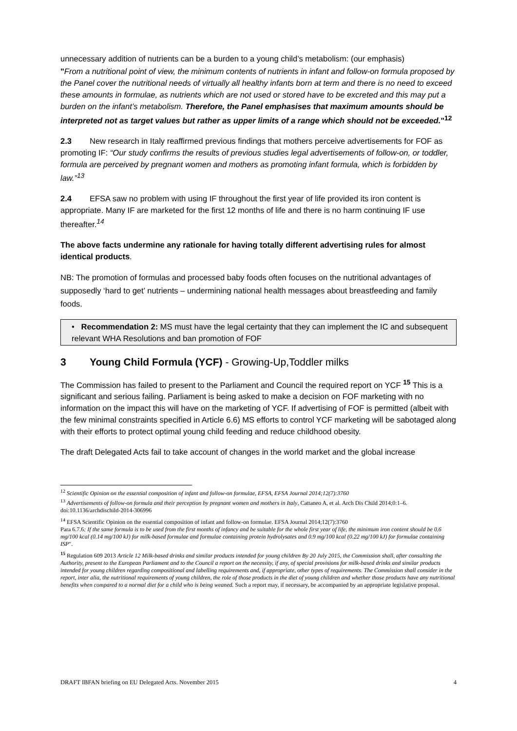unnecessary addition of nutrients can be a burden to a young child’s metabolism: (our emphasis)
"From a nutritional point of view, the minimum contents of nutrients in infant and follow-on formula proposed by the Panel cover the nutritional needs of virtually all healthy infants born at term and there is no need to exceed these amounts in formulae, as nutrients which are not used or stored have to be excreted and this may put a burden on the infant’s metabolism. Therefore, the Panel emphasises that maximum amounts should be interpreted not as target values but rather as upper limits of a range which should not be exceeded."<sup>12</sup>
2.3 New research in Italy reaffirmed previous findings that mothers perceive advertisements for FOF as promoting IF: “Our study confirms the results of previous studies legal advertisements of follow-on, or toddler, formula are perceived by pregnant women and mothers as promoting infant formula, which is forbidden by law.”<sup>13</sup>
2.4 EFSA saw no problem with using IF throughout the first year of life provided its iron content is appropriate. Many IF are marketed for the first 12 months of life and there is no harm continuing IF use thereafter.<sup>14</sup>
The above facts undermine any rationale for having totally different advertising rules for almost identical products.
NB: The promotion of formulas and processed baby foods often focuses on the nutritional advantages of supposedly ‘hard to get’ nutrients – undermining national health messages about breastfeeding and family foods.
• Recommendation 2: MS must have the legal certainty that they can implement the IC and subsequent relevant WHA Resolutions and ban promotion of FOF
3 Young Child Formula (YCF) - Growing-Up,Toddler milks
The Commission has failed to present to the Parliament and Council the required report on YCF <sup>15</sup> This is a significant and serious failing. Parliament is being asked to make a decision on FOF marketing with no information on the impact this will have on the marketing of YCF. If advertising of FOF is permitted (albeit with the few minimal constraints specified in Article 6.6) MS efforts to control YCF marketing will be sabotaged along with their efforts to protect optimal young child feeding and reduce childhood obesity.
The draft Delegated Acts fail to take account of changes in the world market and the global increase
<sup>12</sup> Scientific Opinion on the essential composition of infant and follow-on formulae, EFSA, EFSA Journal 2014;12(7):3760
<sup>13</sup> Advertisements of follow-on formula and their perception by pregnant women and mothers in Italy, Cattaneo A, et al. Arch Dis Child 2014;0:1–6. doi:10.1136/archdischild-2014-306996
<sup>14</sup> EFSA Scientific Opinion on the essential composition of infant and follow-on formulae. EFSA Journal 2014;12(7):3760
Para 6.7.6: If the same formula is to be used from the first months of infancy and be suitable for the whole first year of life, the minimum iron content should be 0.6 mg/100 kcal (0.14 mg/100 kJ) for milk-based formulae and formulae containing protein hydrolysates and 0.9 mg/100 kcal (0.22 mg/100 kJ) for formulae containing ISP".
<sup>15</sup> Regulation 609 2013 Article 12 Milk-based drinks and similar products intended for young children By 20 July 2015, the Commission shall, after consulting the Authority, present to the European Parliament and to the Council a report on the necessity, if any, of special provisions for milk-based drinks and similar products intended for young children regarding compositional and labelling requirements and, if appropriate, other types of requirements. The Commission shall consider in the report, inter alia, the nutritional requirements of young children, the role of those products in the diet of young children and whether those products have any nutritional benefits when compared to a normal diet for a child who is being weaned. Such a report may, if necessary, be accompanied by an appropriate legislative proposal.
DRAFT IBFAN briefing on EU Delegated Acts. November 2015 4